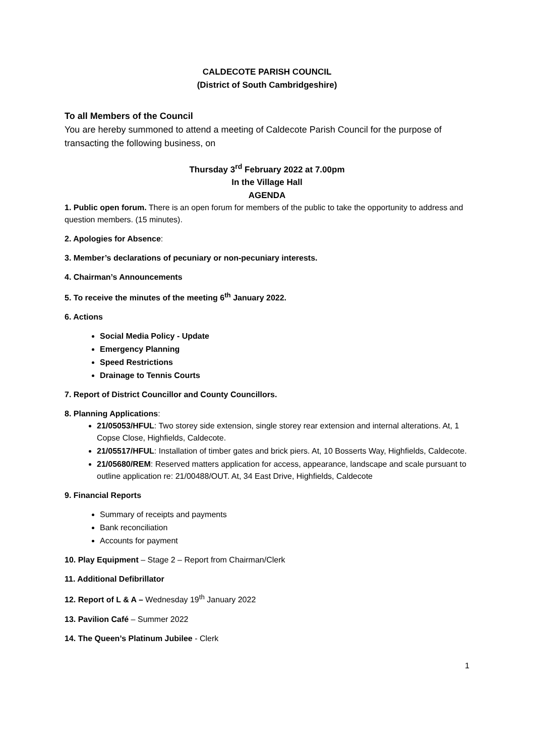CALDECOTE PARISH COUNCIL
(District of South Cambridgeshire)
To all Members of the Council
You are hereby summoned to attend a meeting of Caldecote Parish Council for the purpose of transacting the following business, on
Thursday 3<sup>rd</sup> February 2022 at 7.00pm
In the Village Hall
AGENDA
1. Public open forum. There is an open forum for members of the public to take the opportunity to address and question members. (15 minutes).
2. Apologies for Absence:
3. Member’s declarations of pecuniary or non-pecuniary interests.
4. Chairman’s Announcements
5. To receive the minutes of the meeting 6<sup>th</sup> January 2022.
6. Actions
Social Media Policy - Update
Emergency Planning
Speed Restrictions
Drainage to Tennis Courts
7. Report of District Councillor and County Councillors.
8. Planning Applications:
21/05053/HFUL: Two storey side extension, single storey rear extension and internal alterations. At, 1 Copse Close, Highfields, Caldecote.
21/05517/HFUL: Installation of timber gates and brick piers. At, 10 Bosserts Way, Highfields, Caldecote.
21/05680/REM: Reserved matters application for access, appearance, landscape and scale pursuant to outline application re: 21/00488/OUT. At, 34 East Drive, Highfields, Caldecote
9. Financial Reports
Summary of receipts and payments
Bank reconciliation
Accounts for payment
10. Play Equipment – Stage 2 – Report from Chairman/Clerk
11. Additional Defibrillator
12. Report of L & A – Wednesday 19<sup>th</sup> January 2022
13. Pavilion Café – Summer 2022
14. The Queen’s Platinum Jubilee - Clerk
1